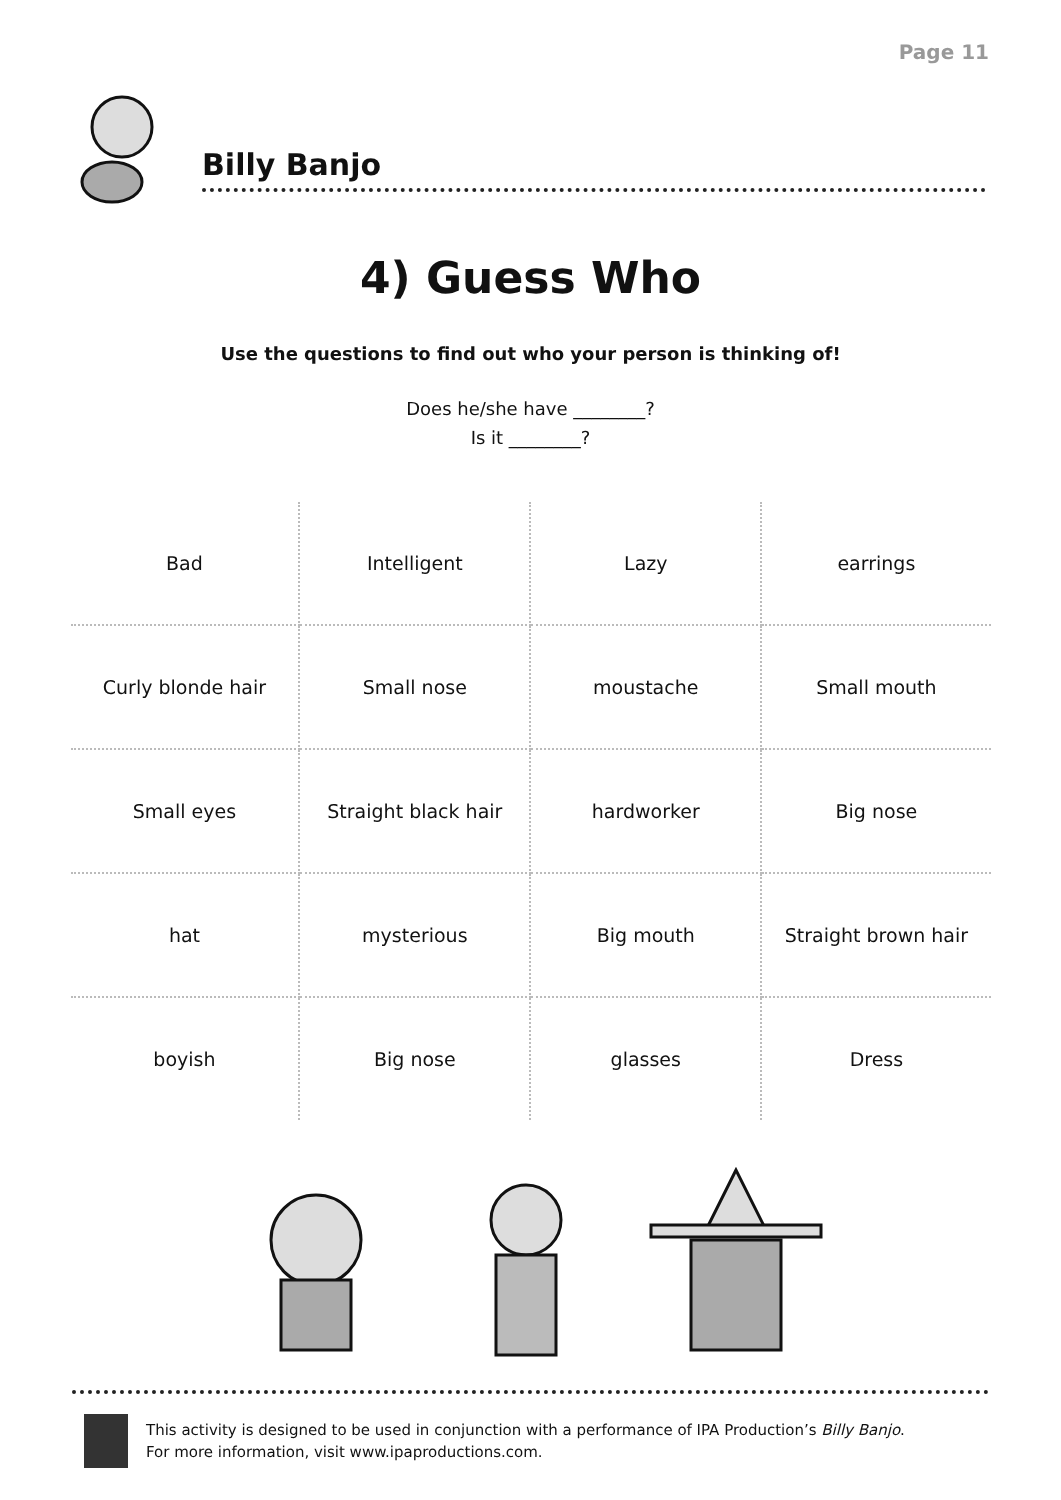Page 11
Billy Banjo
4) Guess Who
Use the questions to find out who your person is thinking of!
Does he/she have ________?
Is it ________?
| Bad | Intelligent | Lazy | earrings |
| Curly blonde hair | Small nose | moustache | Small mouth |
| Small eyes | Straight black hair | hardworker | Big nose |
| hat | mysterious | Big mouth | Straight brown hair |
| boyish | Big nose | glasses | Dress |
This activity is designed to be used in conjunction with a performance of IPA Production’s Billy Banjo.
For more information, visit www.ipaproductions.com.